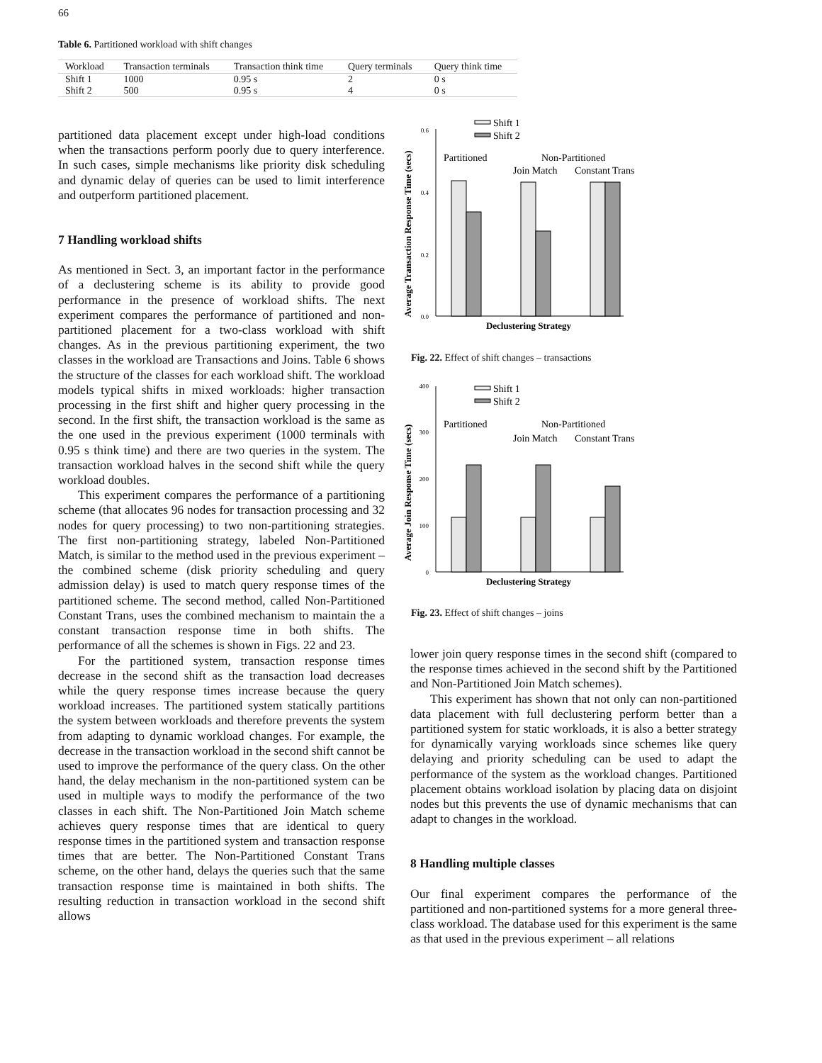66
Table 6. Partitioned workload with shift changes
| Workload | Transaction terminals | Transaction think time | Query terminals | Query think time |
| --- | --- | --- | --- | --- |
| Shift 1 | 1000 | 0.95 s | 2 | 0 s |
| Shift 2 | 500 | 0.95 s | 4 | 0 s |
partitioned data placement except under high-load conditions when the transactions perform poorly due to query interference. In such cases, simple mechanisms like priority disk scheduling and dynamic delay of queries can be used to limit interference and outperform partitioned placement.
7 Handling workload shifts
As mentioned in Sect. 3, an important factor in the performance of a declustering scheme is its ability to provide good performance in the presence of workload shifts. The next experiment compares the performance of partitioned and non-partitioned placement for a two-class workload with shift changes. As in the previous partitioning experiment, the two classes in the workload are Transactions and Joins. Table 6 shows the structure of the classes for each workload shift. The workload models typical shifts in mixed workloads: higher transaction processing in the first shift and higher query processing in the second. In the first shift, the transaction workload is the same as the one used in the previous experiment (1000 terminals with 0.95 s think time) and there are two queries in the system. The transaction workload halves in the second shift while the query workload doubles.
This experiment compares the performance of a partitioning scheme (that allocates 96 nodes for transaction processing and 32 nodes for query processing) to two non-partitioning strategies. The first non-partitioning strategy, labeled Non-Partitioned Match, is similar to the method used in the previous experiment – the combined scheme (disk priority scheduling and query admission delay) is used to match query response times of the partitioned scheme. The second method, called Non-Partitioned Constant Trans, uses the combined mechanism to maintain the a constant transaction response time in both shifts. The performance of all the schemes is shown in Figs. 22 and 23.
For the partitioned system, transaction response times decrease in the second shift as the transaction load decreases while the query response times increase because the query workload increases. The partitioned system statically partitions the system between workloads and therefore prevents the system from adapting to dynamic workload changes. For example, the decrease in the transaction workload in the second shift cannot be used to improve the performance of the query class. On the other hand, the delay mechanism in the non-partitioned system can be used in multiple ways to modify the performance of the two classes in each shift. The Non-Partitioned Join Match scheme achieves query response times that are identical to query response times in the partitioned system and transaction response times that are better. The Non-Partitioned Constant Trans scheme, on the other hand, delays the queries such that the same transaction response time is maintained in both shifts. The resulting reduction in transaction workload in the second shift allows
Average Transaction Response Time (secs)
0.6
0.4
0.2
0.0
Shift 1
Shift 2
Partitioned
Non-Partitioned
Join Match
Constant Trans
Declustering Strategy
Fig. 22. Effect of shift changes – transactions
Average Join Response Time (secs)
400
300
200
100
0
Shift 1
Shift 2
Partitioned
Non-Partitioned
Join Match
Constant Trans
Declustering Strategy
Fig. 23. Effect of shift changes – joins
lower join query response times in the second shift (compared to the response times achieved in the second shift by the Partitioned and Non-Partitioned Join Match schemes).
This experiment has shown that not only can non-partitioned data placement with full declustering perform better than a partitioned system for static workloads, it is also a better strategy for dynamically varying workloads since schemes like query delaying and priority scheduling can be used to adapt the performance of the system as the workload changes. Partitioned placement obtains workload isolation by placing data on disjoint nodes but this prevents the use of dynamic mechanisms that can adapt to changes in the workload.
8 Handling multiple classes
Our final experiment compares the performance of the partitioned and non-partitioned systems for a more general three-class workload. The database used for this experiment is the same as that used in the previous experiment – all relations